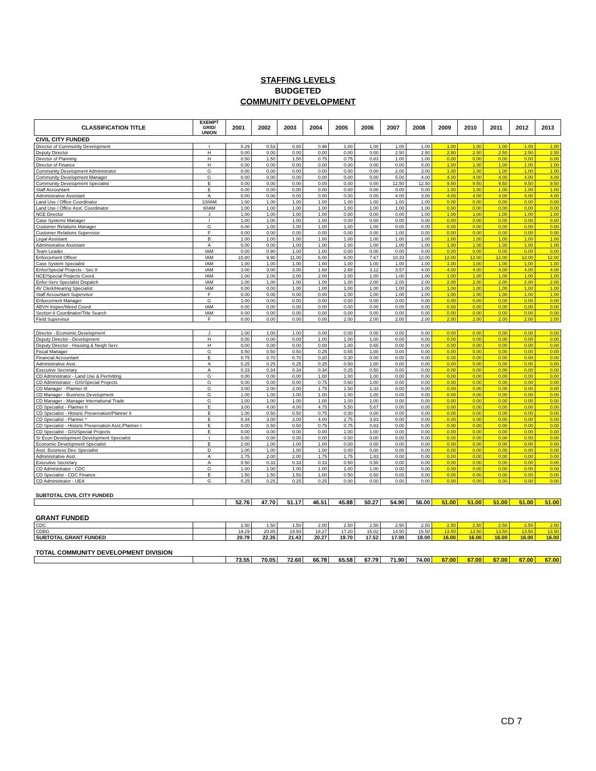STAFFING LEVELS
BUDGETED
COMMUNITY DEVELOPMENT
| CLASSIFICATION TITLE | EXEMPT GRID/ UNION | 2001 | 2002 | 2003 | 2004 | 2005 | 2006 | 2007 | 2008 | 2009 | 2010 | 2011 | 2012 | 2013 |
| --- | --- | --- | --- | --- | --- | --- | --- | --- | --- | --- | --- | --- | --- | --- |
| CIVIL CITY FUNDED | | | | | | | | | | | | | | |
| Director of Community Development | I | 0.29 | 0.53 | 0.80 | 0.96 | 1.00 | 1.00 | 1.00 | 1.00 | 1.00 | 1.00 | 1.00 | 1.00 | 1.00 |
| Deputy Director | H | 0.00 | 0.00 | 0.00 | 0.00 | 0.00 | 0.00 | 2.50 | 2.50 | 2.50 | 2.50 | 2.50 | 2.50 | 2.50 |
| Director of Planning | H | 0.50 | 1.50 | 1.50 | 0.75 | 0.75 | 0.83 | 1.00 | 1.00 | 0.00 | 0.00 | 0.00 | 0.00 | 0.00 |
| Director of Finance | H | 0.00 | 0.00 | 0.00 | 0.00 | 0.00 | 0.00 | 0.00 | 0.00 | 1.00 | 1.00 | 1.00 | 1.00 | 1.00 |
| Community Development Administrator | G | 0.00 | 0.00 | 0.00 | 0.00 | 0.00 | 0.00 | 2.00 | 3.00 | 1.00 | 1.00 | 1.00 | 1.00 | 1.00 |
| Community Development Manager | G | 0.00 | 0.00 | 0.00 | 0.00 | 0.00 | 0.00 | 5.00 | 4.00 | 4.00 | 4.00 | 4.00 | 4.00 | 4.00 |
| Community Development Specialist | E | 0.00 | 0.00 | 0.00 | 0.00 | 0.00 | 0.00 | 12.50 | 12.50 | 9.50 | 9.50 | 9.50 | 9.50 | 9.50 |
| Staff Accountant | E | 0.00 | 0.00 | 0.00 | 0.00 | 0.00 | 0.00 | 0.00 | 0.00 | 1.00 | 1.00 | 1.00 | 1.00 | 1.00 |
| Administrative Assistant | A | 0.00 | 0.00 | 0.00 | 0.00 | 0.00 | 0.00 | 4.00 | 3.00 | 4.00 | 4.00 | 4.00 | 4.00 | 4.00 |
| Land Use / Office Coordinator | 10/IAM | 1.00 | 1.00 | 1.00 | 1.00 | 1.00 | 1.00 | 1.00 | 1.00 | 0.00 | 0.00 | 0.00 | 0.00 | 0.00 |
| Land Use / Office Asst. Coordinator | 8/IAM | 1.00 | 1.00 | 1.00 | 1.00 | 1.00 | 1.00 | 1.00 | 1.00 | 0.00 | 0.00 | 0.00 | 0.00 | 0.00 |
| NCE Director | J | 1.00 | 1.00 | 1.00 | 1.00 | 0.00 | 0.00 | 0.00 | 1.00 | 1.00 | 1.00 | 1.00 | 1.00 | 1.00 |
| Case Systems Manager | I | 1.00 | 1.00 | 1.00 | 1.00 | 0.00 | 0.00 | 0.00 | 0.00 | 0.00 | 0.00 | 0.00 | 0.00 | 0.00 |
| Customer Relations Manager | G | 0.00 | 1.00 | 1.00 | 1.00 | 1.00 | 1.00 | 0.00 | 0.00 | 0.00 | 0.00 | 0.00 | 0.00 | 0.00 |
| Customer Relations Supervisor | F | 0.00 | 0.00 | 0.00 | 0.00 | 0.00 | 0.00 | 1.00 | 0.00 | 0.00 | 0.00 | 0.00 | 0.00 | 0.00 |
| Legal Assistant | B | 1.00 | 1.00 | 1.00 | 1.00 | 1.00 | 1.00 | 1.00 | 1.00 | 1.00 | 1.00 | 1.00 | 1.00 | 1.00 |
| Administrative Assistant | A | 0.00 | 0.00 | 1.00 | 1.00 | 1.00 | 1.00 | 1.00 | 1.00 | 1.00 | 1.00 | 1.00 | 1.00 | 1.00 |
| Team Leader | IAM | 0.00 | 0.90 | 1.00 | 1.00 | 0.00 | 0.00 | 0.00 | 0.00 | 0.00 | 0.00 | 0.00 | 0.00 | 0.00 |
| Enforcement Officer | IAM | 10.80 | 9.90 | 11.00 | 6.00 | 6.00 | 7.67 | 10.33 | 12.00 | 12.00 | 12.00 | 12.00 | 12.00 | 12.00 |
| Case System Specialist | IAM | 1.00 | 1.00 | 1.00 | 1.00 | 1.00 | 1.00 | 1.00 | 1.00 | 1.00 | 1.00 | 1.00 | 1.00 | 1.00 |
| Enfor/Special Projects - Sec 8 | IAM | 3.00 | 3.00 | 3.00 | 1.68 | 2.68 | 3.12 | 3.57 | 4.00 | 4.00 | 4.00 | 4.00 | 4.00 | 4.00 |
| NCE/Special Projects Coord. | IAM | 2.00 | 2.00 | 2.00 | 2.00 | 2.00 | 1.00 | 1.00 | 1.00 | 1.00 | 1.00 | 1.00 | 1.00 | 1.00 |
| Enfor-Serv Specialist Dispatch | IAM | 1.00 | 1.00 | 1.00 | 1.00 | 1.00 | 2.00 | 2.00 | 2.00 | 2.00 | 2.00 | 2.00 | 2.00 | 2.00 |
| AV Clerk/Hearing Specialist | IAM | 0.00 | 0.00 | 1.00 | 1.00 | 1.00 | 1.00 | 1.00 | 1.00 | 1.00 | 1.00 | 1.00 | 1.00 | 1.00 |
| Staff Accountant Supervisor | F | 0.00 | 0.00 | 0.00 | 0.00 | 1.00 | 1.00 | 1.00 | 1.00 | 1.00 | 1.00 | 1.00 | 1.00 | 1.00 |
| Enforcement Manager | G | 1.00 | 0.00 | 0.00 | 0.00 | 0.00 | 0.00 | 0.00 | 0.00 | 0.00 | 0.00 | 0.00 | 0.00 | 0.00 |
| ABVH Inspec/Weed Coord. | IAM | 0.00 | 0.00 | 0.00 | 0.00 | 0.00 | 0.00 | 0.00 | 0.00 | 0.00 | 0.00 | 0.00 | 0.00 | 0.00 |
| Section 8 Coordinator/Title Search | IAM | 0.00 | 0.00 | 0.00 | 0.00 | 0.00 | 0.00 | 0.00 | 0.00 | 0.00 | 0.00 | 0.00 | 0.00 | 0.00 |
| Field Supervisor | F | 0.00 | 0.00 | 0.00 | 0.00 | 2.00 | 2.00 | 2.00 | 2.00 | 2.00 | 2.00 | 2.00 | 2.00 | 2.00 |
| Director - Economic Development | J | 1.00 | 1.00 | 1.00 | 0.00 | 0.00 | 0.00 | 0.00 | 0.00 | 0.00 | 0.00 | 0.00 | 0.00 | 0.00 |
| Deputy Director - Development | H | 0.00 | 0.00 | 0.00 | 1.00 | 1.00 | 1.00 | 0.00 | 0.00 | 0.00 | 0.00 | 0.00 | 0.00 | 0.00 |
| Deputy Director - Housing & Neigh Serv | H | 0.00 | 0.00 | 0.00 | 0.00 | 1.00 | 0.65 | 0.00 | 0.00 | 0.00 | 0.00 | 0.00 | 0.00 | 0.00 |
| Fiscal Manager | G | 0.50 | 0.50 | 0.50 | 0.25 | 0.55 | 1.00 | 0.00 | 0.00 | 0.00 | 0.00 | 0.00 | 0.00 | 0.00 |
| Financial Accountant | E | 0.75 | 0.70 | 0.70 | 0.20 | 0.30 | 0.00 | 0.00 | 0.00 | 0.00 | 0.00 | 0.00 | 0.00 | 0.00 |
| Administrative Asst. | A | 0.25 | 0.25 | 0.25 | 0.25 | 0.50 | 1.00 | 0.00 | 0.00 | 0.00 | 0.00 | 0.00 | 0.00 | 0.00 |
| Executive Secretary | A | 0.33 | 0.34 | 0.34 | 0.34 | 0.25 | 0.50 | 0.00 | 0.00 | 0.00 | 0.00 | 0.00 | 0.00 | 0.00 |
| CD Administrator - Land Use & Permitting | G | 0.00 | 0.00 | 0.00 | 1.00 | 1.00 | 1.00 | 0.00 | 0.00 | 0.00 | 0.00 | 0.00 | 0.00 | 0.00 |
| CD Administrator - GIS/Special Projects | G | 0.00 | 0.00 | 0.00 | 0.75 | 0.60 | 1.00 | 0.00 | 0.00 | 0.00 | 0.00 | 0.00 | 0.00 | 0.00 |
| CD Manager - Planner III | G | 3.00 | 2.00 | 2.00 | 1.75 | 1.50 | 1.33 | 0.00 | 0.00 | 0.00 | 0.00 | 0.00 | 0.00 | 0.00 |
| CD Manager - Business Development | G | 1.00 | 1.00 | 1.00 | 1.00 | 1.00 | 1.00 | 0.00 | 0.00 | 0.00 | 0.00 | 0.00 | 0.00 | 0.00 |
| CD Manager - Manager International Trade | G | 1.00 | 1.00 | 1.00 | 1.00 | 1.00 | 1.00 | 0.00 | 0.00 | 0.00 | 0.00 | 0.00 | 0.00 | 0.00 |
| CD Specialist - Planner II | E | 3.00 | 4.00 | 4.00 | 4.75 | 5.50 | 5.67 | 0.00 | 0.00 | 0.00 | 0.00 | 0.00 | 0.00 | 0.00 |
| CD Specialist - Historic Preservation/Planner II | E | 1.00 | 0.50 | 0.50 | 0.75 | 0.00 | 0.00 | 0.00 | 0.00 | 0.00 | 0.00 | 0.00 | 0.00 | 0.00 |
| CD Specialist - Planner * | E | 8.34 | 3.00 | 3.00 | 4.00 | 2.75 | 3.83 | 0.00 | 0.00 | 0.00 | 0.00 | 0.00 | 0.00 | 0.00 |
| CD Specialist - Historic Preservation Asst./Planner I | E | 0.00 | 0.50 | 0.50 | 0.75 | 0.75 | 0.83 | 0.00 | 0.00 | 0.00 | 0.00 | 0.00 | 0.00 | 0.00 |
| CD Specialist - GIS/Special Projects | E | 0.00 | 0.00 | 0.00 | 0.00 | 1.00 | 1.00 | 0.00 | 0.00 | 0.00 | 0.00 | 0.00 | 0.00 | 0.00 |
| Sr Econ Development Development Specialist | I | 0.00 | 0.00 | 0.00 | 0.00 | 0.00 | 0.00 | 0.00 | 0.00 | 0.00 | 0.00 | 0.00 | 0.00 | 0.00 |
| Economic Development Specialist | E | 2.00 | 1.00 | 1.00 | 1.00 | 0.00 | 0.00 | 0.00 | 0.00 | 0.00 | 0.00 | 0.00 | 0.00 | 0.00 |
| Asst. Business Dev. Specialist | D | 1.00 | 1.00 | 1.00 | 1.00 | 0.00 | 0.00 | 0.00 | 0.00 | 0.00 | 0.00 | 0.00 | 0.00 | 0.00 |
| Administrative Asst. | A | 1.75 | 2.00 | 2.00 | 1.75 | 1.75 | 1.83 | 0.00 | 0.00 | 0.00 | 0.00 | 0.00 | 0.00 | 0.00 |
| Executive Secretary | A | 0.50 | 0.33 | 0.33 | 0.33 | 0.50 | 0.50 | 0.00 | 0.00 | 0.00 | 0.00 | 0.00 | 0.00 | 0.00 |
| CD Administrator - CDC | G | 1.00 | 1.00 | 1.00 | 1.00 | 1.00 | 1.00 | 0.00 | 0.00 | 0.00 | 0.00 | 0.00 | 0.00 | 0.00 |
| CD Specialist - CDC Finance | E | 1.50 | 1.50 | 1.50 | 1.00 | 0.50 | 0.50 | 0.00 | 0.00 | 0.00 | 0.00 | 0.00 | 0.00 | 0.00 |
| CD Administrator - UEA | G | 0.25 | 0.25 | 0.25 | 0.25 | 0.00 | 0.00 | 0.00 | 0.00 | 0.00 | 0.00 | 0.00 | 0.00 | 0.00 |
| SUBTOTAL CIVIL CITY FUNDED | | | | | | | | | | | | | | |
| | | 52.76 | 47.70 | 51.17 | 46.51 | 45.88 | 50.27 | 54.90 | 56.00 | 51.00 | 51.00 | 51.00 | 51.00 | 51.00 |
| GRANT FUNDED | | | | | | | | | | | | | | |
| CDC | | 1.50 | 1.50 | 1.50 | 2.00 | 2.50 | 2.50 | 2.50 | 2.50 | 2.50 | 2.50 | 2.50 | 2.50 | 2.50 |
| CDBG | | 19.29 | 20.85 | 19.93 | 18.27 | 17.20 | 15.02 | 14.50 | 15.50 | 13.50 | 13.50 | 13.50 | 13.50 | 13.50 |
| SUBTOTAL GRANT FUNDED | | 20.79 | 22.35 | 21.43 | 20.27 | 19.70 | 17.52 | 17.00 | 18.00 | 16.00 | 16.00 | 16.00 | 16.00 | 16.00 |
| TOTAL COMMUNITY DEVELOPMENT DIVISION | | | | | | | | | | | | | | |
| | | 73.55 | 70.05 | 72.60 | 66.78 | 65.58 | 67.79 | 71.90 | 74.00 | 67.00 | 67.00 | 67.00 | 67.00 | 67.00 |
CD 7